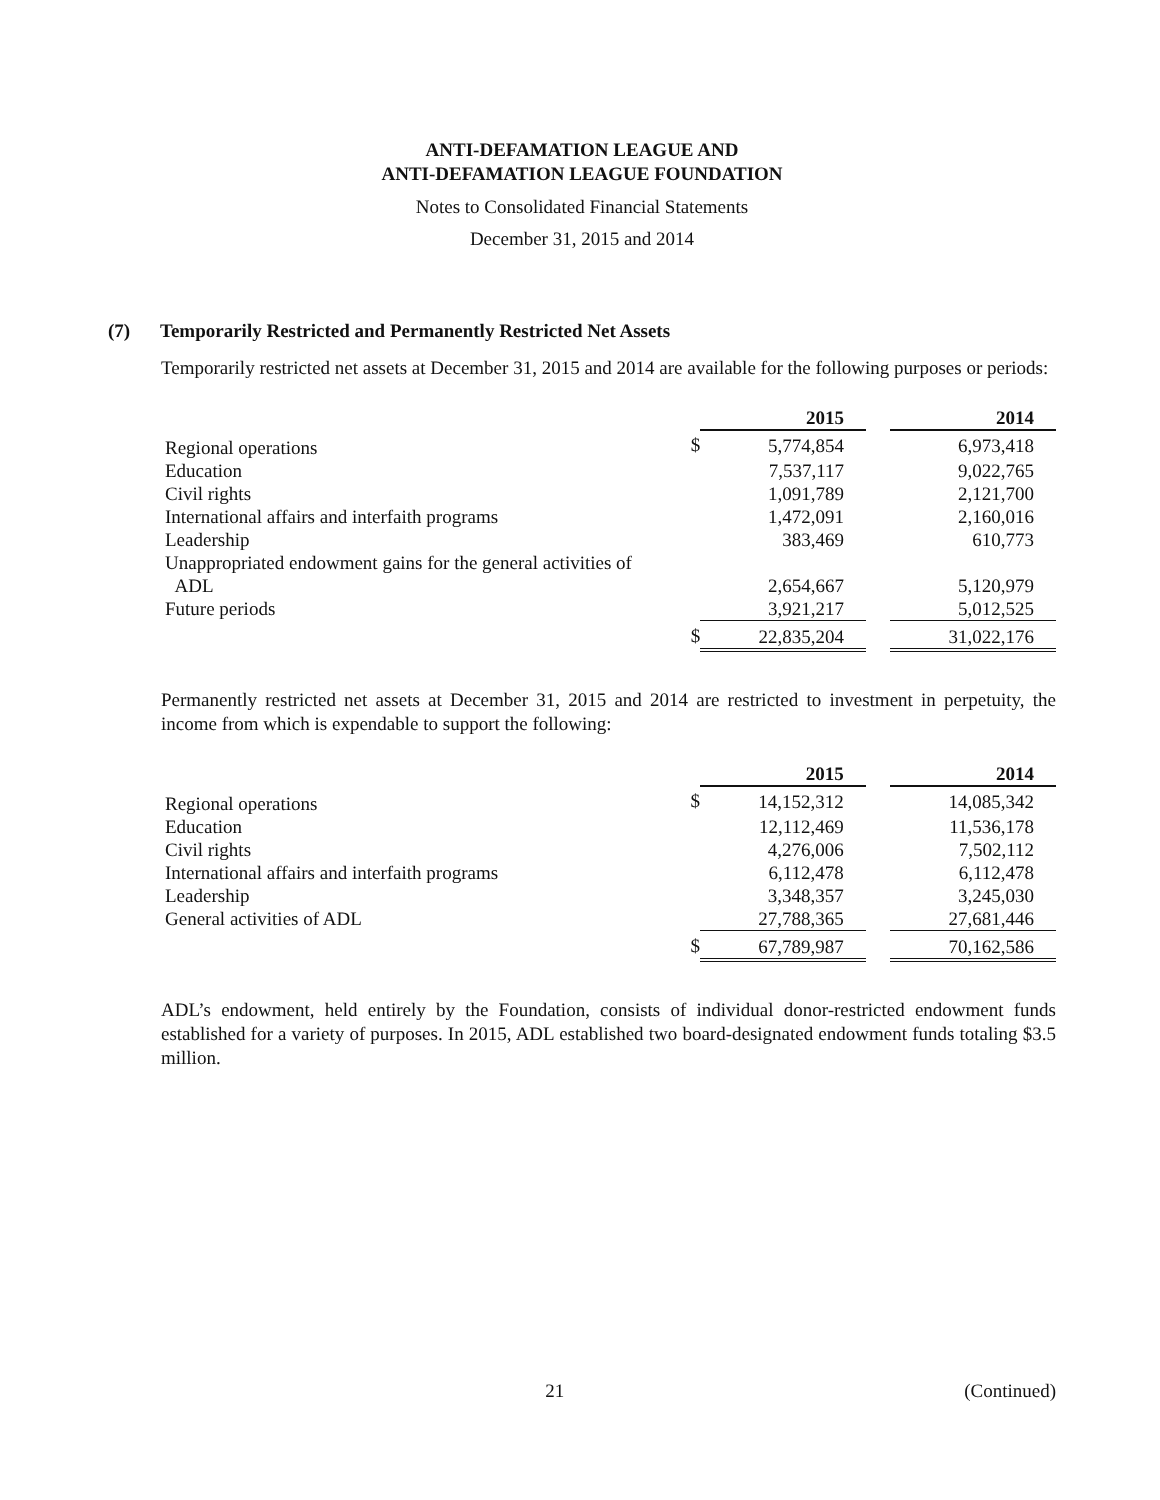ANTI-DEFAMATION LEAGUE AND
ANTI-DEFAMATION LEAGUE FOUNDATION
Notes to Consolidated Financial Statements
December 31, 2015 and 2014
(7) Temporarily Restricted and Permanently Restricted Net Assets
Temporarily restricted net assets at December 31, 2015 and 2014 are available for the following purposes or periods:
| | | 2015 | | 2014 |
| Regional operations | $ | 5,774,854 | | 6,973,418 |
| Education | | 7,537,117 | | 9,022,765 |
| Civil rights | | 1,091,789 | | 2,121,700 |
| International affairs and interfaith programs | | 1,472,091 | | 2,160,016 |
| Leadership | | 383,469 | | 610,773 |
| Unappropriated endowment gains for the general activities of ADL | | 2,654,667 | | 5,120,979 |
| Future periods | | 3,921,217 | | 5,012,525 |
| | $ | 22,835,204 | | 31,022,176 |
Permanently restricted net assets at December 31, 2015 and 2014 are restricted to investment in perpetuity, the income from which is expendable to support the following:
| | | 2015 | | 2014 |
| Regional operations | $ | 14,152,312 | | 14,085,342 |
| Education | | 12,112,469 | | 11,536,178 |
| Civil rights | | 4,276,006 | | 7,502,112 |
| International affairs and interfaith programs | | 6,112,478 | | 6,112,478 |
| Leadership | | 3,348,357 | | 3,245,030 |
| General activities of ADL | | 27,788,365 | | 27,681,446 |
| | $ | 67,789,987 | | 70,162,586 |
ADL’s endowment, held entirely by the Foundation, consists of individual donor-restricted endowment funds established for a variety of purposes. In 2015, ADL established two board-designated endowment funds totaling $3.5 million.
21 (Continued)